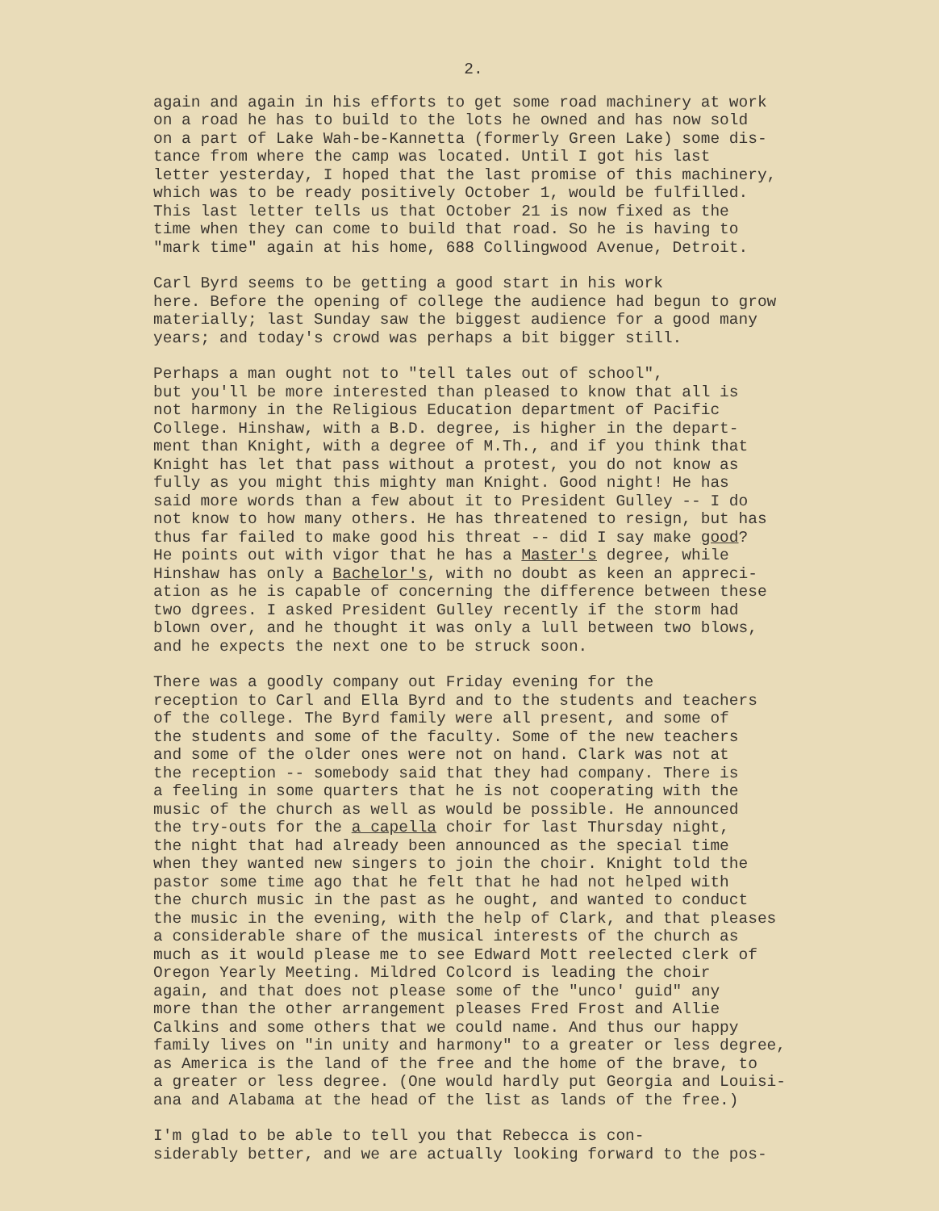2.
again and again in his efforts to get some road machinery at work on a road he has to build to the lots he owned and has now sold on a part of Lake Wah-be-Kannetta (formerly Green Lake) some dis- tance from where the camp was located. Until I got his last letter yesterday, I hoped that the last promise of this machinery, which was to be ready positively October 1, would be fulfilled. This last letter tells us that October 21 is now fixed as the time when they can come to build that road. So he is having to "mark time" again at his home, 688 Collingwood Avenue, Detroit.
Carl Byrd seems to be getting a good start in his work here. Before the opening of college the audience had begun to grow materially; last Sunday saw the biggest audience for a good many years; and today's crowd was perhaps a bit bigger still.
Perhaps a man ought not to "tell tales out of school", but you'll be more interested than pleased to know that all is not harmony in the Religious Education department of Pacific College. Hinshaw, with a B.D. degree, is higher in the depart- ment than Knight, with a degree of M.Th., and if you think that Knight has let that pass without a protest, you do not know as fully as you might this mighty man Knight. Good night! He has said more words than a few about it to President Gulley -- I do not know to how many others. He has threatened to resign, but has thus far failed to make good his threat -- did I say make good? He points out with vigor that he has a Master's degree, while Hinshaw has only a Bachelor's, with no doubt as keen an appreci- ation as he is capable of concerning the difference between these two dgrees. I asked President Gulley recently if the storm had blown over, and he thought it was only a lull between two blows, and he expects the next one to be struck soon.
There was a goodly company out Friday evening for the reception to Carl and Ella Byrd and to the students and teachers of the college. The Byrd family were all present, and some of the students and some of the faculty. Some of the new teachers and some of the older ones were not on hand. Clark was not at the reception -- somebody said that they had company. There is a feeling in some quarters that he is not cooperating with the music of the church as well as would be possible. He announced the try-outs for the a capella choir for last Thursday night, the night that had already been announced as the special time when they wanted new singers to join the choir. Knight told the pastor some time ago that he felt that he had not helped with the church music in the past as he ought, and wanted to conduct the music in the evening, with the help of Clark, and that pleases a considerable share of the musical interests of the church as much as it would please me to see Edward Mott reelected clerk of Oregon Yearly Meeting. Mildred Colcord is leading the choir again, and that does not please some of the "unco' guid" any more than the other arrangement pleases Fred Frost and Allie Calkins and some others that we could name. And thus our happy family lives on "in unity and harmony" to a greater or less degree, as America is the land of the free and the home of the brave, to a greater or less degree. (One would hardly put Georgia and Louisi- ana and Alabama at the head of the list as lands of the free.)
I'm glad to be able to tell you that Rebecca is con- siderably better, and we are actually looking forward to the pos-